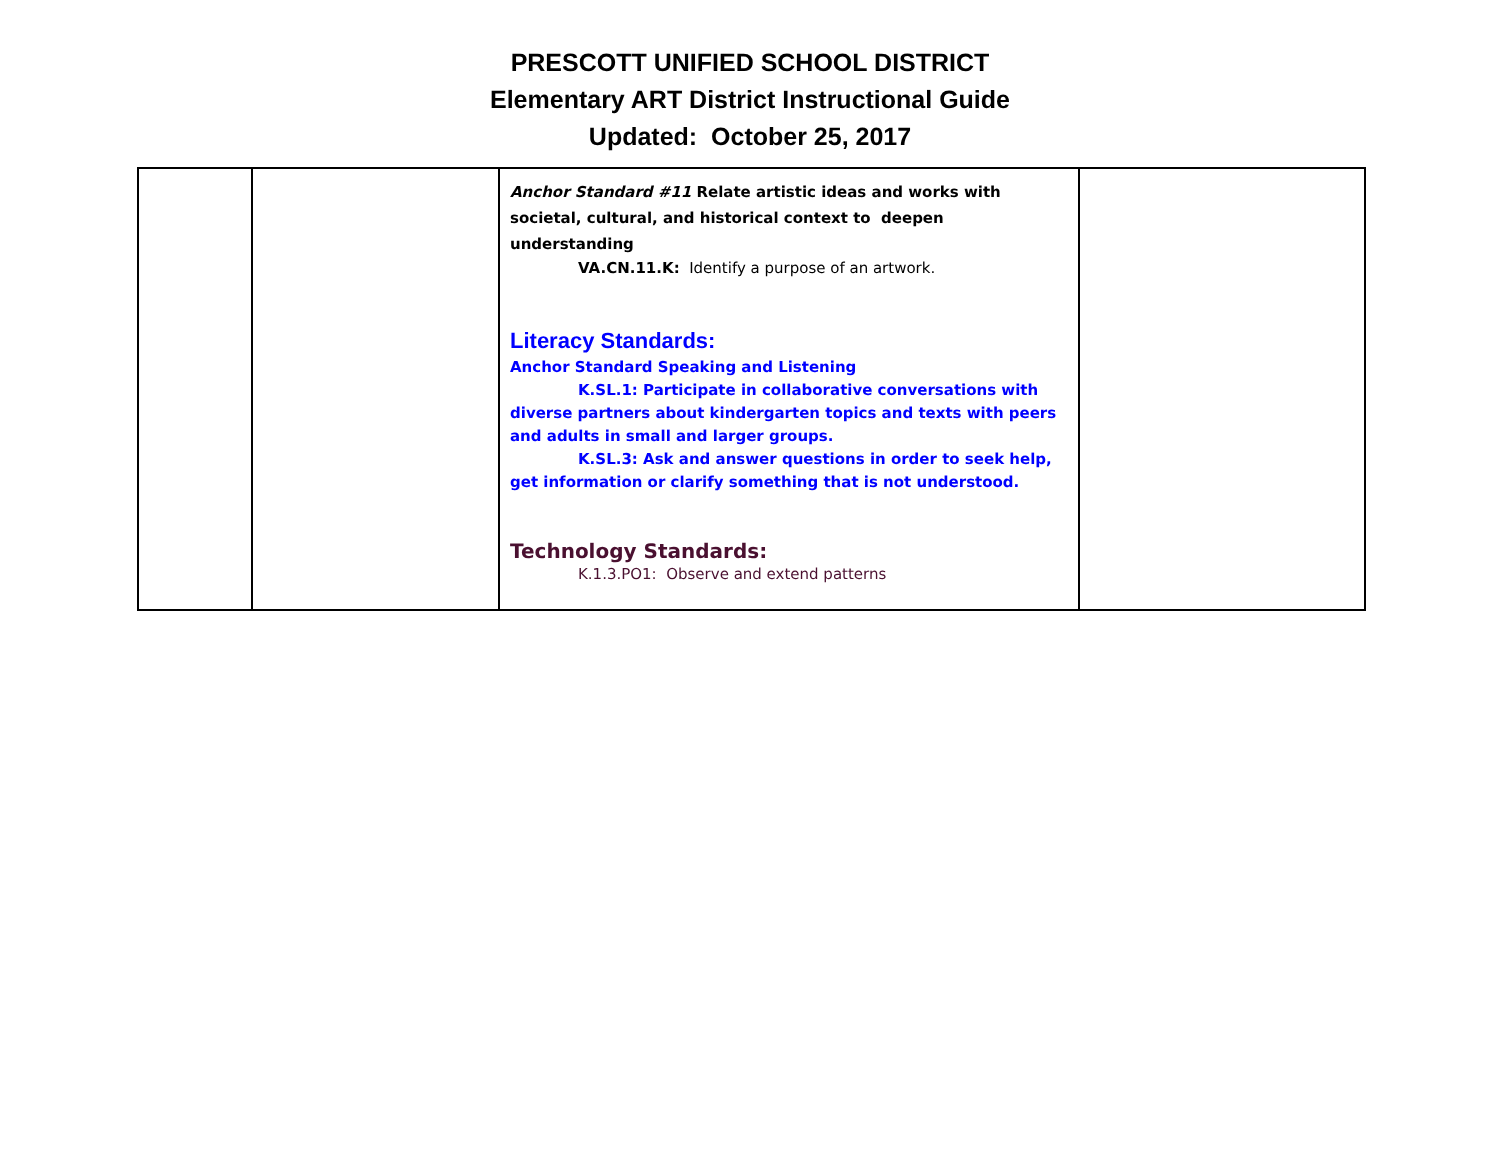PRESCOTT UNIFIED SCHOOL DISTRICT
Elementary ART District Instructional Guide
Updated: October 25, 2017
| | | Anchor Standard #11 Relate artistic ideas and works with societal, cultural, and historical context to deepen understanding VA.CN.11.K: Identify a purpose of an artwork. Literacy Standards: Anchor Standard Speaking and Listening K.SL.1: Participate in collaborative conversations with diverse partners about kindergarten topics and texts with peers and adults in small and larger groups. K.SL.3: Ask and answer questions in order to seek help, get information or clarify something that is not understood. Technology Standards: K.1.3.PO1: Observe and extend patterns | |